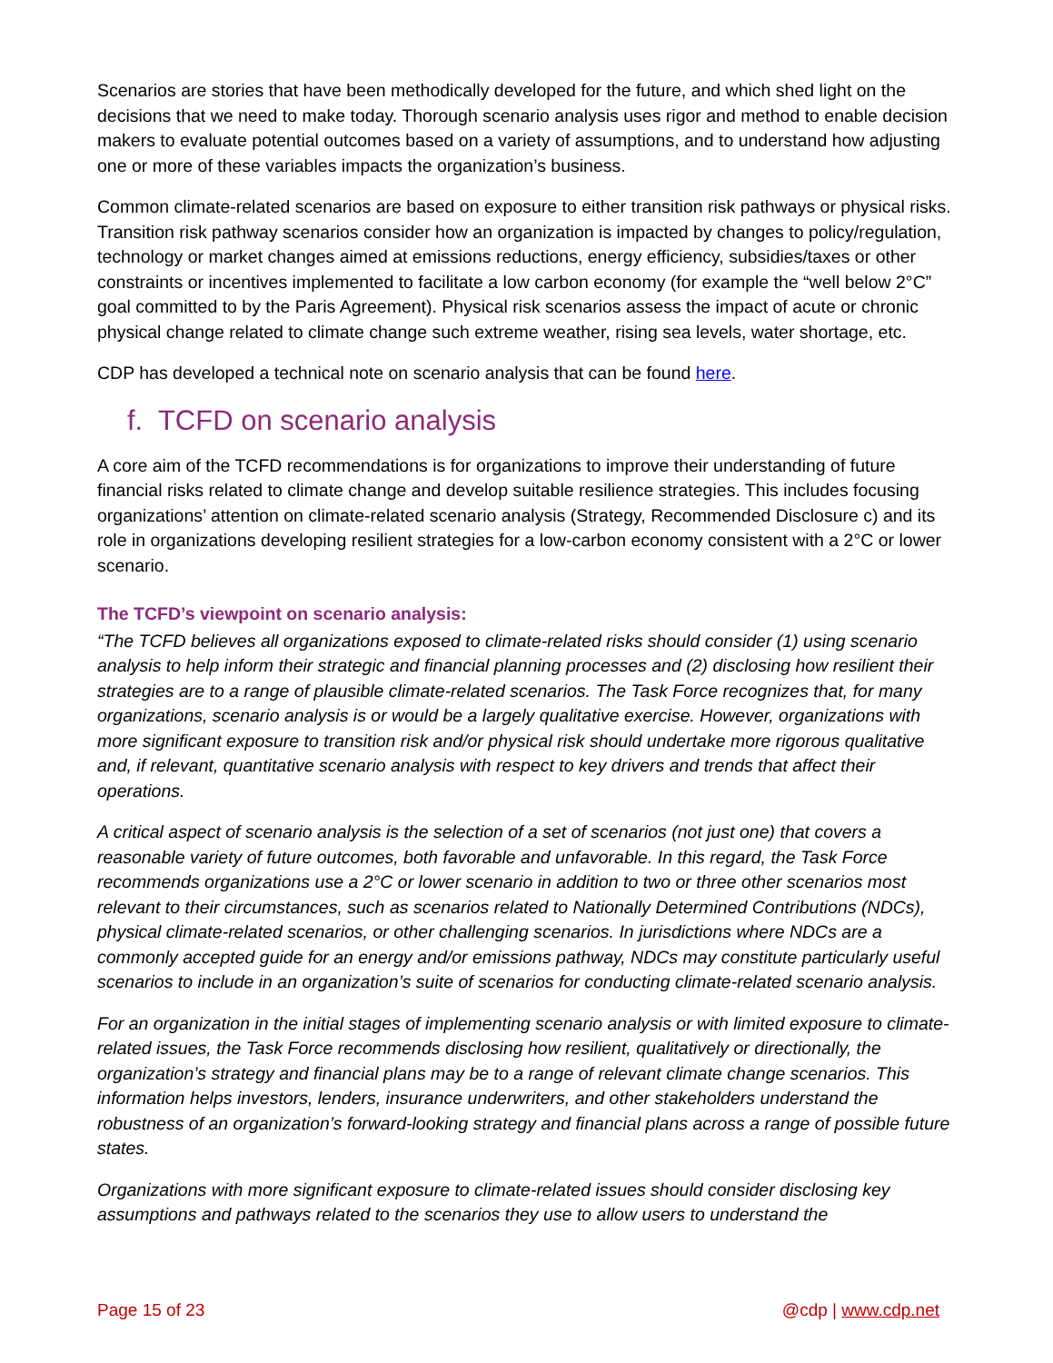Scenarios are stories that have been methodically developed for the future, and which shed light on the decisions that we need to make today. Thorough scenario analysis uses rigor and method to enable decision makers to evaluate potential outcomes based on a variety of assumptions, and to understand how adjusting one or more of these variables impacts the organization’s business.
Common climate-related scenarios are based on exposure to either transition risk pathways or physical risks. Transition risk pathway scenarios consider how an organization is impacted by changes to policy/regulation, technology or market changes aimed at emissions reductions, energy efficiency, subsidies/taxes or other constraints or incentives implemented to facilitate a low carbon economy (for example the “well below 2°C” goal committed to by the Paris Agreement). Physical risk scenarios assess the impact of acute or chronic physical change related to climate change such extreme weather, rising sea levels, water shortage, etc.
CDP has developed a technical note on scenario analysis that can be found here.
f. TCFD on scenario analysis
A core aim of the TCFD recommendations is for organizations to improve their understanding of future financial risks related to climate change and develop suitable resilience strategies. This includes focusing organizations’ attention on climate-related scenario analysis (Strategy, Recommended Disclosure c) and its role in organizations developing resilient strategies for a low-carbon economy consistent with a 2°C or lower scenario.
The TCFD’s viewpoint on scenario analysis:
“The TCFD believes all organizations exposed to climate-related risks should consider (1) using scenario analysis to help inform their strategic and financial planning processes and (2) disclosing how resilient their strategies are to a range of plausible climate-related scenarios. The Task Force recognizes that, for many organizations, scenario analysis is or would be a largely qualitative exercise. However, organizations with more significant exposure to transition risk and/or physical risk should undertake more rigorous qualitative and, if relevant, quantitative scenario analysis with respect to key drivers and trends that affect their operations.
A critical aspect of scenario analysis is the selection of a set of scenarios (not just one) that covers a reasonable variety of future outcomes, both favorable and unfavorable. In this regard, the Task Force recommends organizations use a 2°C or lower scenario in addition to two or three other scenarios most relevant to their circumstances, such as scenarios related to Nationally Determined Contributions (NDCs), physical climate-related scenarios, or other challenging scenarios. In jurisdictions where NDCs are a commonly accepted guide for an energy and/or emissions pathway, NDCs may constitute particularly useful scenarios to include in an organization’s suite of scenarios for conducting climate-related scenario analysis.
For an organization in the initial stages of implementing scenario analysis or with limited exposure to climate-related issues, the Task Force recommends disclosing how resilient, qualitatively or directionally, the organization’s strategy and financial plans may be to a range of relevant climate change scenarios. This information helps investors, lenders, insurance underwriters, and other stakeholders understand the robustness of an organization’s forward-looking strategy and financial plans across a range of possible future states.
Organizations with more significant exposure to climate-related issues should consider disclosing key assumptions and pathways related to the scenarios they use to allow users to understand the
Page 15 of 23 @cdp | www.cdp.net